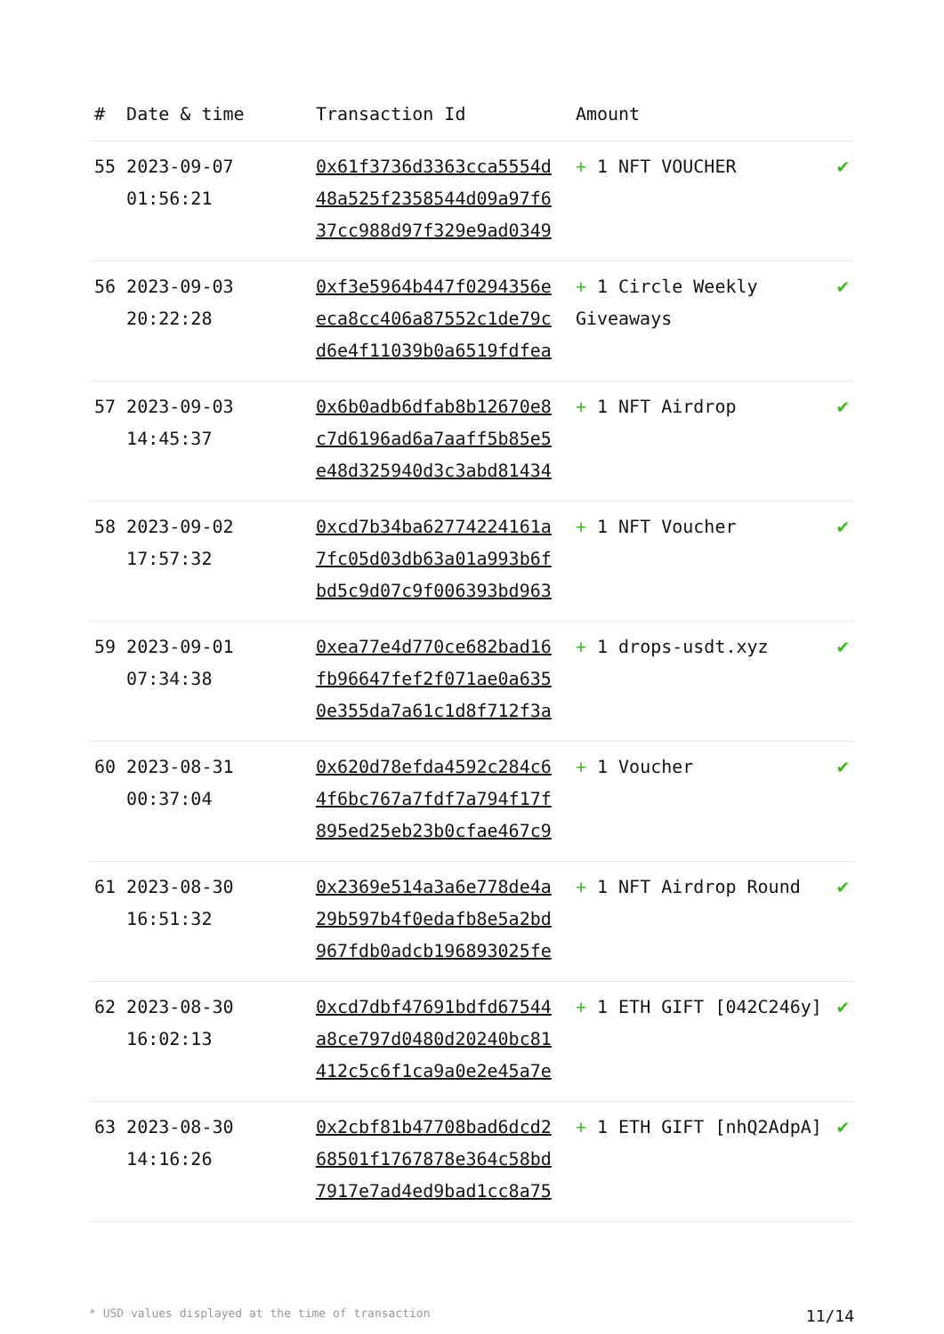| # | Date & time | Transaction Id | Amount | |
| --- | --- | --- | --- | --- |
| 55 | 2023-09-07 01:56:21 | 0x61f3736d3363cca5554d 48a525f2358544d09a97f6 37cc988d97f329e9ad0349 | + 1 NFT VOUCHER | ✔ |
| 56 | 2023-09-03 20:22:28 | 0xf3e5964b447f0294356e eca8cc406a87552c1de79c d6e4f11039b0a6519fdfea | + 1 Circle Weekly Giveaways | ✔ |
| 57 | 2023-09-03 14:45:37 | 0x6b0adb6dfab8b12670e8 c7d6196ad6a7aaff5b85e5 e48d325940d3c3abd81434 | + 1 NFT Airdrop | ✔ |
| 58 | 2023-09-02 17:57:32 | 0xcd7b34ba62774224161a 7fc05d03db63a01a993b6f bd5c9d07c9f006393bd963 | + 1 NFT Voucher | ✔ |
| 59 | 2023-09-01 07:34:38 | 0xea77e4d770ce682bad16 fb96647fef2f071ae0a635 0e355da7a61c1d8f712f3a | + 1 drops-usdt.xyz | ✔ |
| 60 | 2023-08-31 00:37:04 | 0x620d78efda4592c284c6 4f6bc767a7fdf7a794f17f 895ed25eb23b0cfae467c9 | + 1 Voucher | ✔ |
| 61 | 2023-08-30 16:51:32 | 0x2369e514a3a6e778de4a 29b597b4f0edafb8e5a2bd 967fdb0adcb196893025fe | + 1 NFT Airdrop Round | ✔ |
| 62 | 2023-08-30 16:02:13 | 0xcd7dbf47691bdfd67544 a8ce797d0480d20240bc81 412c5c6f1ca9a0e2e45a7e | + 1 ETH GIFT [042C246y] | ✔ |
| 63 | 2023-08-30 14:16:26 | 0x2cbf81b47708bad6dcd2 68501f1767878e364c58bd 7917e7ad4ed9bad1cc8a75 | + 1 ETH GIFT [nhQ2AdpA] | ✔ |
* USD values displayed at the time of transaction 11/14